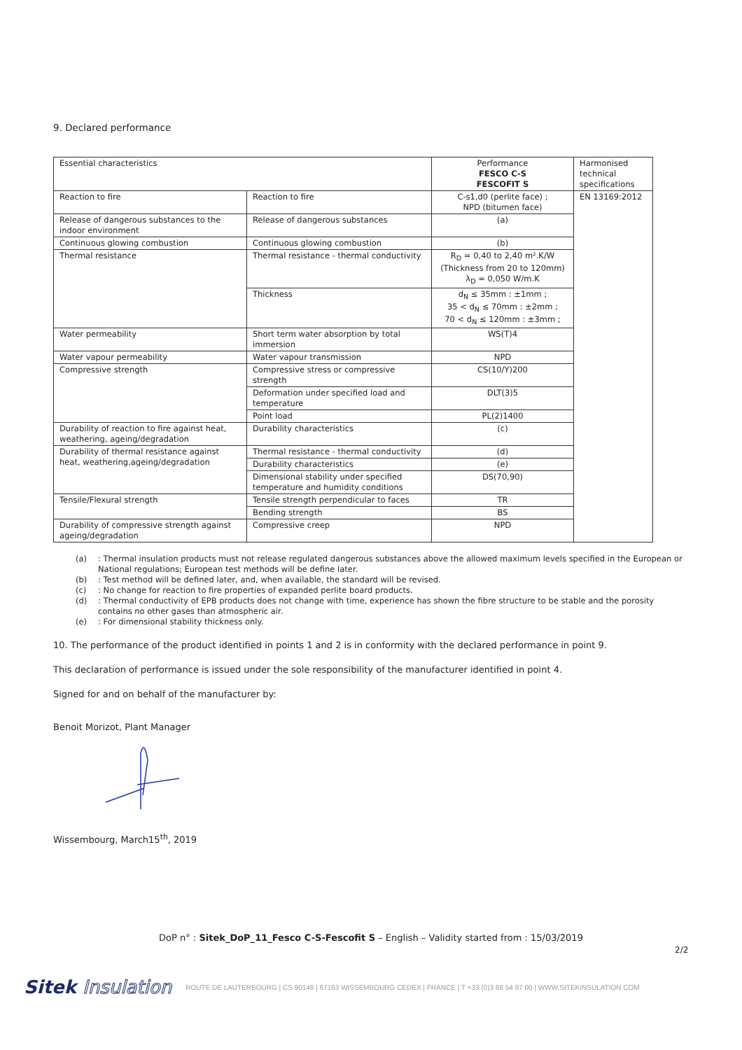9. Declared performance
| Essential characteristics | | Performance FESCO C-S FESCOFIT S | Harmonised technical specifications |
| Reaction to fire | Reaction to fire | C-s1,d0 (perlite face) ; NPD (bitumen face) | EN 13169:2012 |
| Release of dangerous substances to the indoor environment | Release of dangerous substances | (a) | |
| Continuous glowing combustion | Continuous glowing combustion | (b) | |
| Thermal resistance | Thermal resistance - thermal conductivity | R<sub>D</sub> = 0,40 to 2,40 m².K/W (Thickness from 20 to 120mm) λ<sub>D</sub> = 0,050 W/m.K | |
| | Thickness | d<sub>N</sub> ≤ 35mm : ±1mm ; 35 < d<sub>N</sub> ≤ 70mm : ±2mm ; 70 < d<sub>N</sub> ≤ 120mm : ±3mm ; | |
| Water permeability | Short term water absorption by total immersion | WS(T)4 | |
| Water vapour permeability | Water vapour transmission | NPD | |
| Compressive strength | Compressive stress or compressive strength | CS(10/Y)200 | |
| | Deformation under specified load and temperature | DLT(3)5 | |
| | Point load | PL(2)1400 | |
| Durability of reaction to fire against heat, weathering, ageing/degradation | Durability characteristics | (c) | |
| Durability of thermal resistance against heat, weathering,ageing/degradation | Thermal resistance - thermal conductivity | (d) | |
| | Durability characteristics | (e) | |
| | Dimensional stability under specified temperature and humidity conditions | DS(70,90) | |
| Tensile/Flexural strength | Tensile strength perpendicular to faces | TR | |
| | Bending strength | BS | |
| Durability of compressive strength against ageing/degradation | Compressive creep | NPD | |
(a) : Thermal insulation products must not release regulated dangerous substances above the allowed maximum levels specified in the European or National regulations; European test methods will be define later.
(b) : Test method will be defined later, and, when available, the standard will be revised.
(c) : No change for reaction to fire properties of expanded perlite board products.
(d) : Thermal conductivity of EPB products does not change with time, experience has shown the fibre structure to be stable and the porosity contains no other gases than atmospheric air.
(e) : For dimensional stability thickness only.
10. The performance of the product identified in points 1 and 2 is in conformity with the declared performance in point 9.
This declaration of performance is issued under the sole responsibility of the manufacturer identified in point 4.
Signed for and on behalf of the manufacturer by:
Benoit Morizot, Plant Manager
Wissembourg, March15<sup>th</sup>, 2019
DoP n° : Sitek_DoP_11_Fesco C-S-Fescofit S – English – Validity started from : 15/03/2019
2/2
Sitek Insulation ROUTE DE LAUTERBOURG | CS 90148 | 67163 WISSEMBOURG CEDEX | FRANCE | T +33 (0)3 88 54 87 00 | WWW.SITEKINSULATION.COM